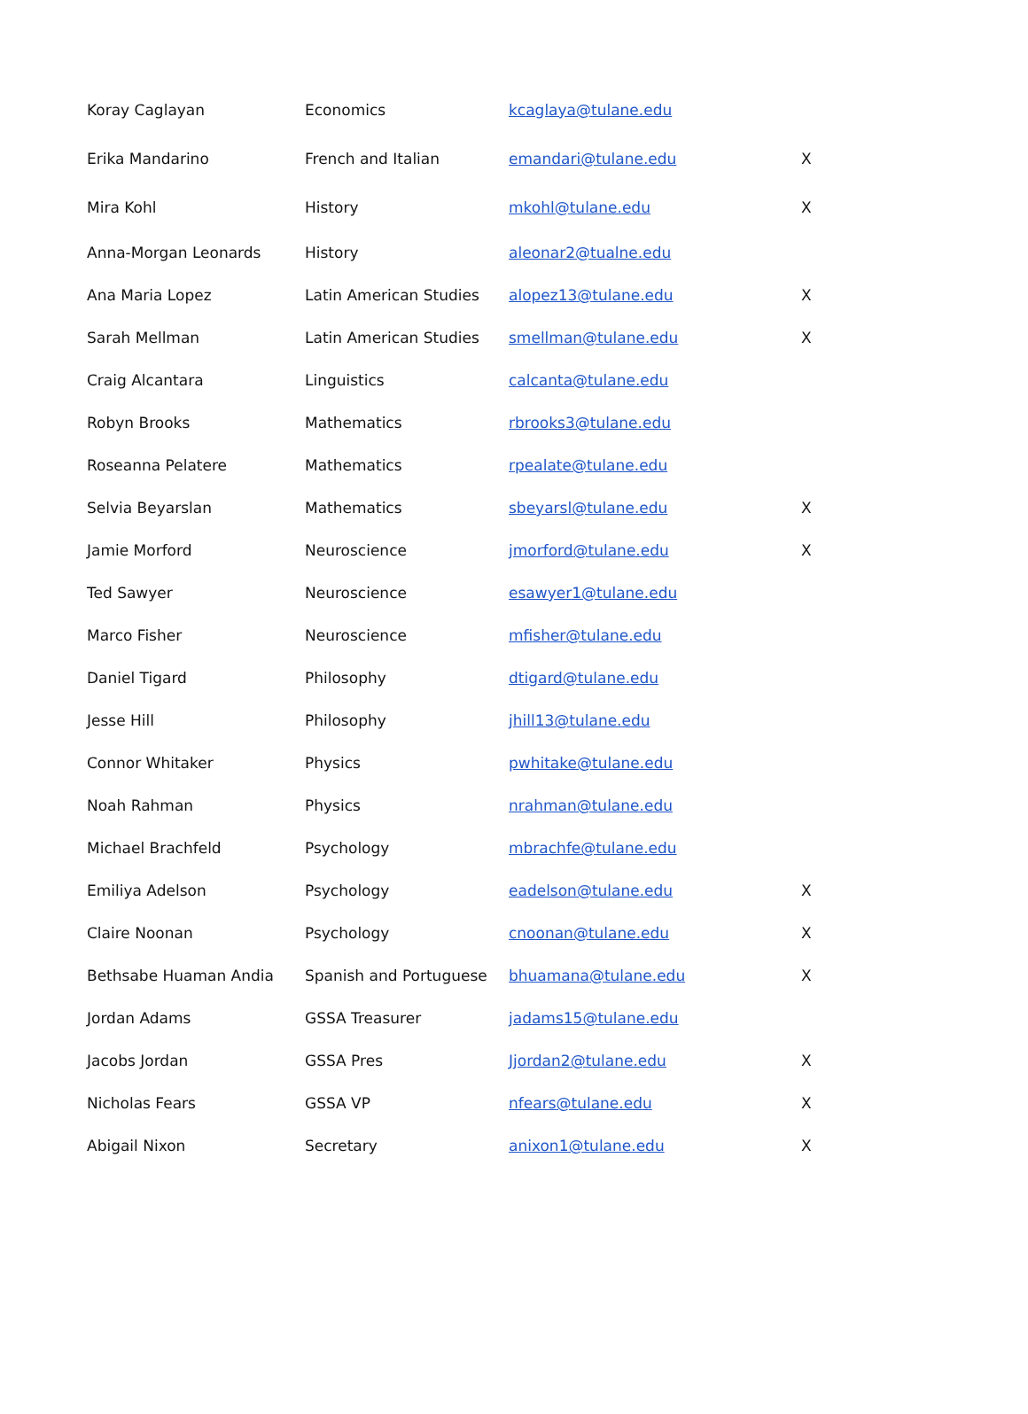| Koray Caglayan | Economics | kcaglaya@tulane.edu | |
| Erika Mandarino | French and Italian | emandari@tulane.edu | X |
| Mira Kohl | History | mkohl@tulane.edu | X |
| Anna-Morgan Leonards | History | aleonar2@tualne.edu | |
| Ana Maria Lopez | Latin American Studies | alopez13@tulane.edu | X |
| Sarah Mellman | Latin American Studies | smellman@tulane.edu | X |
| Craig Alcantara | Linguistics | calcanta@tulane.edu | |
| Robyn Brooks | Mathematics | rbrooks3@tulane.edu | |
| Roseanna Pelatere | Mathematics | rpealate@tulane.edu | |
| Selvia Beyarslan | Mathematics | sbeyarsl@tulane.edu | X |
| Jamie Morford | Neuroscience | jmorford@tulane.edu | X |
| Ted Sawyer | Neuroscience | esawyer1@tulane.edu | |
| Marco Fisher | Neuroscience | mfisher@tulane.edu | |
| Daniel Tigard | Philosophy | dtigard@tulane.edu | |
| Jesse Hill | Philosophy | jhill13@tulane.edu | |
| Connor Whitaker | Physics | pwhitake@tulane.edu | |
| Noah Rahman | Physics | nrahman@tulane.edu | |
| Michael Brachfeld | Psychology | mbrachfe@tulane.edu | |
| Emiliya Adelson | Psychology | eadelson@tulane.edu | X |
| Claire Noonan | Psychology | cnoonan@tulane.edu | X |
| Bethsabe Huaman Andia | Spanish and Portuguese | bhuamana@tulane.edu | X |
| Jordan Adams | GSSA Treasurer | jadams15@tulane.edu | |
| Jacobs Jordan | GSSA Pres | Jjordan2@tulane.edu | X |
| Nicholas Fears | GSSA VP | nfears@tulane.edu | X |
| Abigail Nixon | Secretary | anixon1@tulane.edu | X |